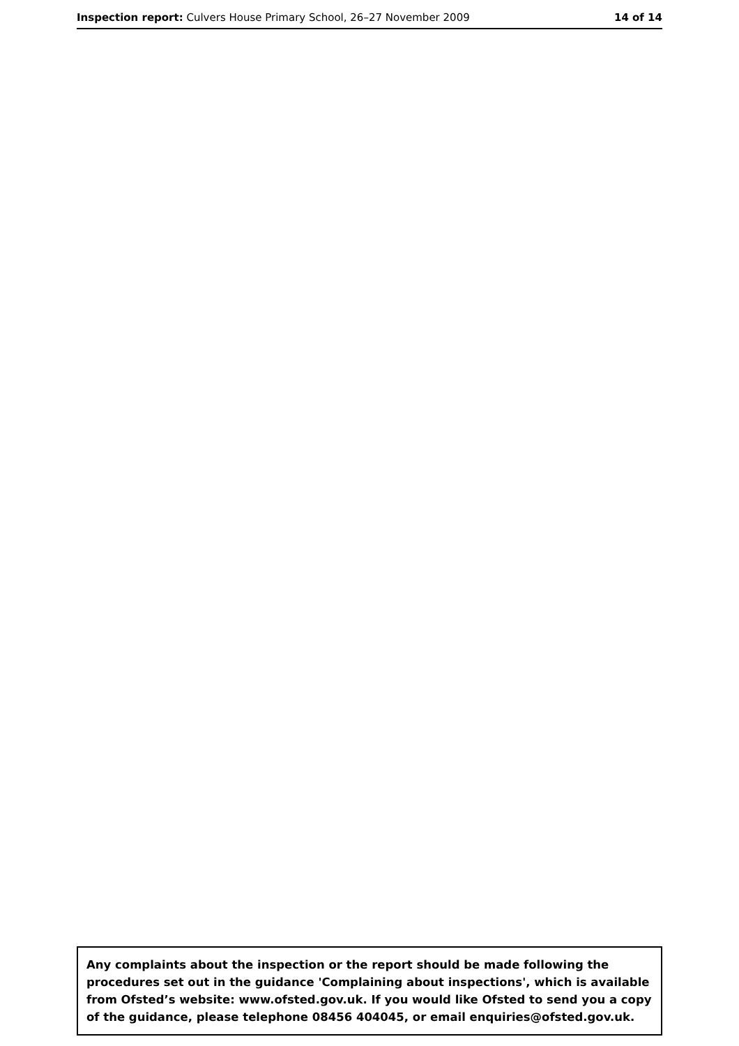Inspection report: Culvers House Primary School, 26–27 November 2009 14 of 14
Any complaints about the inspection or the report should be made following the procedures set out in the guidance 'Complaining about inspections', which is available from Ofsted’s website: www.ofsted.gov.uk. If you would like Ofsted to send you a copy of the guidance, please telephone 08456 404045, or email enquiries@ofsted.gov.uk.